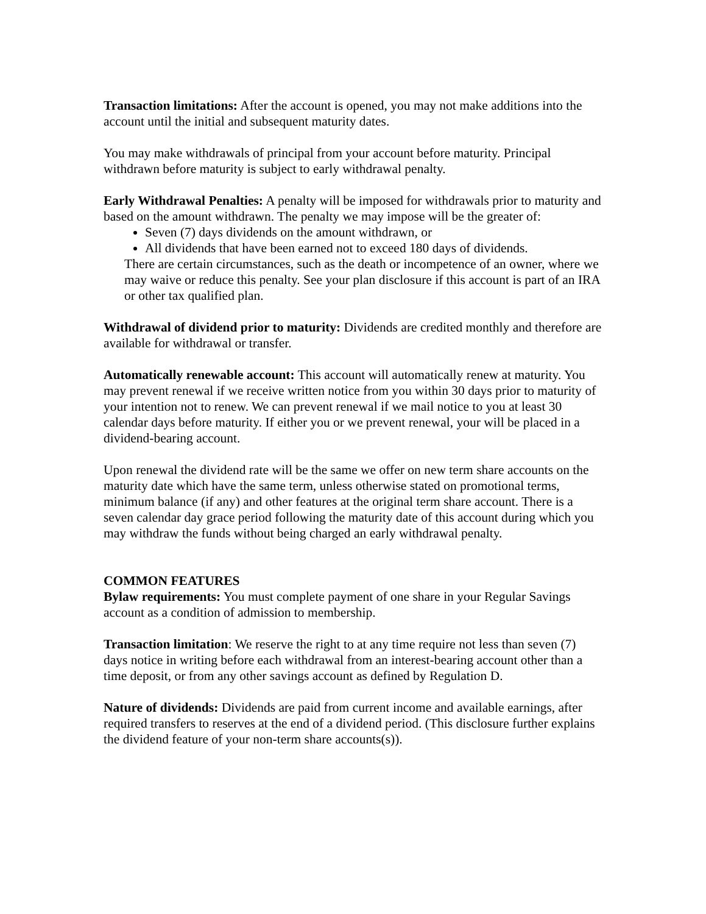Transaction limitations: After the account is opened, you may not make additions into the account until the initial and subsequent maturity dates.
You may make withdrawals of principal from your account before maturity. Principal withdrawn before maturity is subject to early withdrawal penalty.
Early Withdrawal Penalties: A penalty will be imposed for withdrawals prior to maturity and based on the amount withdrawn. The penalty we may impose will be the greater of:
Seven (7) days dividends on the amount withdrawn, or
All dividends that have been earned not to exceed 180 days of dividends.
There are certain circumstances, such as the death or incompetence of an owner, where we may waive or reduce this penalty. See your plan disclosure if this account is part of an IRA or other tax qualified plan.
Withdrawal of dividend prior to maturity: Dividends are credited monthly and therefore are available for withdrawal or transfer.
Automatically renewable account: This account will automatically renew at maturity. You may prevent renewal if we receive written notice from you within 30 days prior to maturity of your intention not to renew. We can prevent renewal if we mail notice to you at least 30 calendar days before maturity. If either you or we prevent renewal, your will be placed in a dividend-bearing account.
Upon renewal the dividend rate will be the same we offer on new term share accounts on the maturity date which have the same term, unless otherwise stated on promotional terms, minimum balance (if any) and other features at the original term share account. There is a seven calendar day grace period following the maturity date of this account during which you may withdraw the funds without being charged an early withdrawal penalty.
COMMON FEATURES
Bylaw requirements: You must complete payment of one share in your Regular Savings account as a condition of admission to membership.
Transaction limitation: We reserve the right to at any time require not less than seven (7) days notice in writing before each withdrawal from an interest-bearing account other than a time deposit, or from any other savings account as defined by Regulation D.
Nature of dividends: Dividends are paid from current income and available earnings, after required transfers to reserves at the end of a dividend period. (This disclosure further explains the dividend feature of your non-term share accounts(s)).